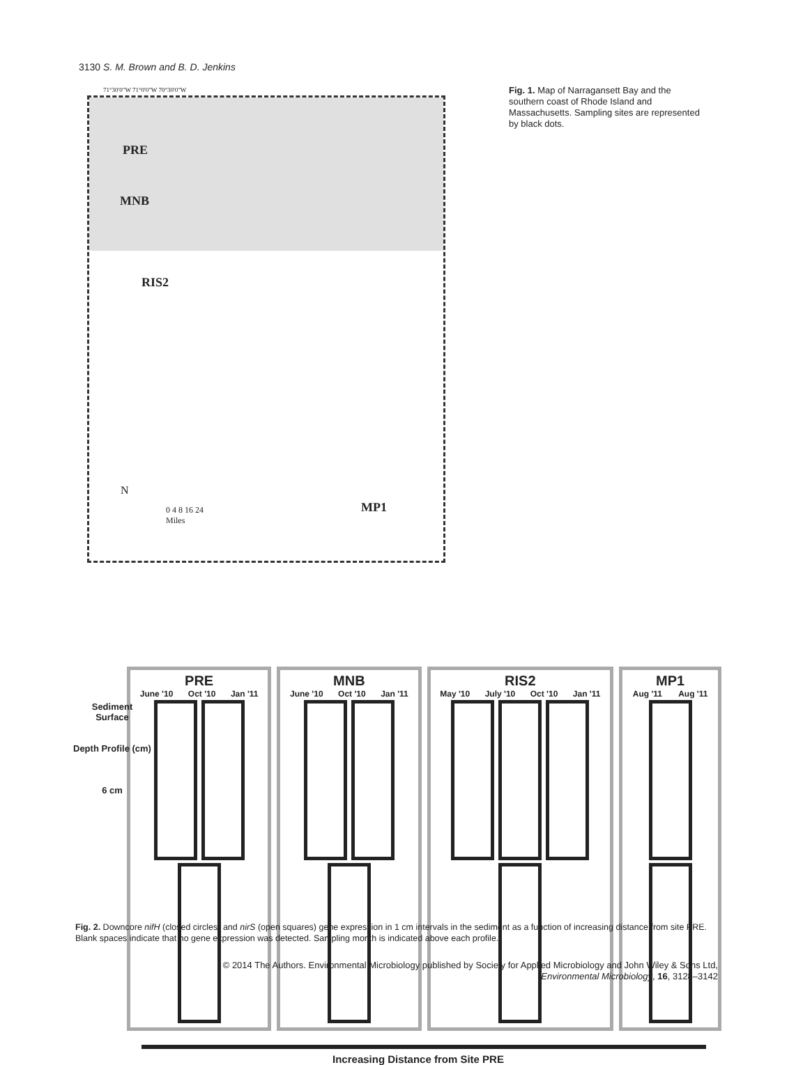3130 S. M. Brown and B. D. Jenkins
PRE
MNB
RIS2
MP1
71°30'0"W 71°0'0"W 70°30'0"W
N
0 4 8 16 24
Miles
Fig. 1. Map of Narragansett Bay and the southern coast of Rhode Island and Massachusetts. Sampling sites are represented by black dots.
Sediment
Surface
Depth Profile (cm)
6 cm
PRE
June '10 Oct '10 Jan '11
MNB
June '10 Oct '10 Jan '11
RIS2
May '10 July '10 Oct '10 Jan '11
MP1
Aug '11 Aug '11
Increasing Distance from Site PRE
Fig. 2. Downcore nifH (closed circles) and nirS (open squares) gene expression in 1 cm intervals in the sediment as a function of increasing distance from site PRE. Blank spaces indicate that no gene expression was detected. Sampling month is indicated above each profile.
© 2014 The Authors. Environmental Microbiology published by Society for Applied Microbiology and John Wiley & Sons Ltd,
Environmental Microbiology, 16, 3128–3142